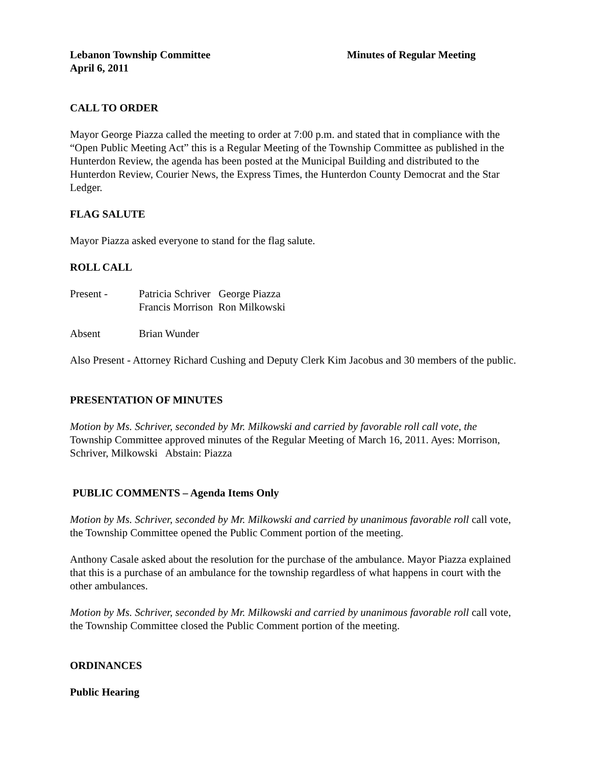Lebanon Township Committee Minutes of Regular Meeting
April 6, 2011
CALL TO ORDER
Mayor George Piazza called the meeting to order at 7:00 p.m. and stated that in compliance with the “Open Public Meeting Act” this is a Regular Meeting of the Township Committee as published in the Hunterdon Review, the agenda has been posted at the Municipal Building and distributed to the Hunterdon Review, Courier News, the Express Times, the Hunterdon County Democrat and the Star Ledger.
FLAG SALUTE
Mayor Piazza asked everyone to stand for the flag salute.
ROLL CALL
Present - Patricia Schriver George Piazza
Francis Morrison Ron Milkowski
Absent Brian Wunder
Also Present - Attorney Richard Cushing and Deputy Clerk Kim Jacobus and 30 members of the public.
PRESENTATION OF MINUTES
Motion by Ms. Schriver, seconded by Mr. Milkowski and carried by favorable roll call vote, the Township Committee approved minutes of the Regular Meeting of March 16, 2011. Ayes: Morrison, Schriver, Milkowski Abstain: Piazza
PUBLIC COMMENTS – Agenda Items Only
Motion by Ms. Schriver, seconded by Mr. Milkowski and carried by unanimous favorable roll call vote, the Township Committee opened the Public Comment portion of the meeting.
Anthony Casale asked about the resolution for the purchase of the ambulance. Mayor Piazza explained that this is a purchase of an ambulance for the township regardless of what happens in court with the other ambulances.
Motion by Ms. Schriver, seconded by Mr. Milkowski and carried by unanimous favorable roll call vote, the Township Committee closed the Public Comment portion of the meeting.
ORDINANCES
Public Hearing